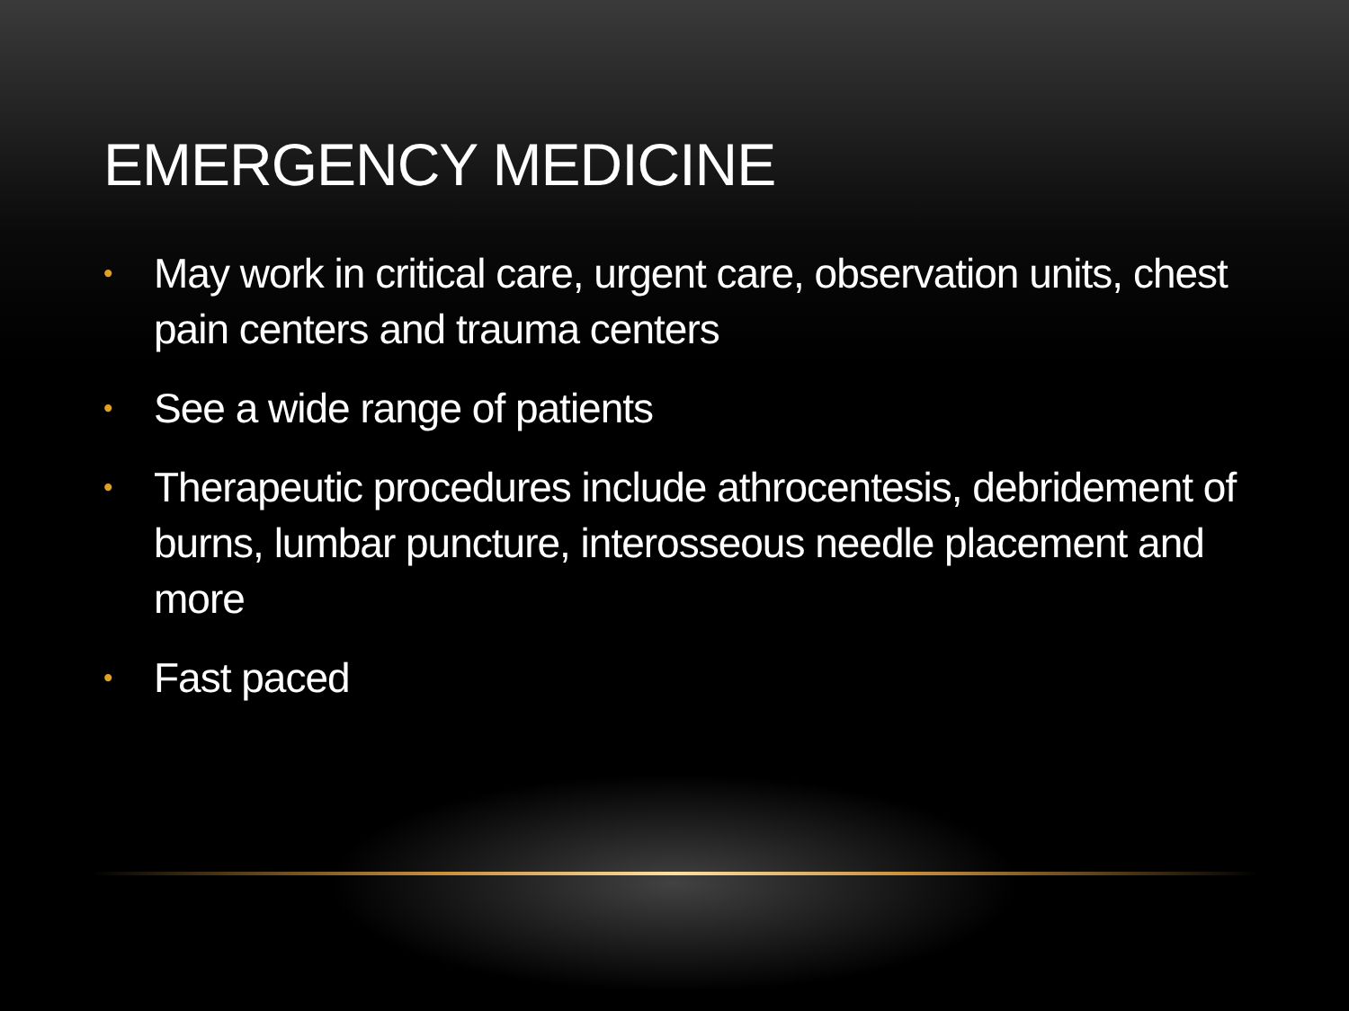EMERGENCY MEDICINE
• May work in critical care, urgent care, observation units, chest pain centers and trauma centers
• See a wide range of patients
• Therapeutic procedures include athrocentesis, debridement of burns, lumbar puncture, interosseous needle placement and more
• Fast paced